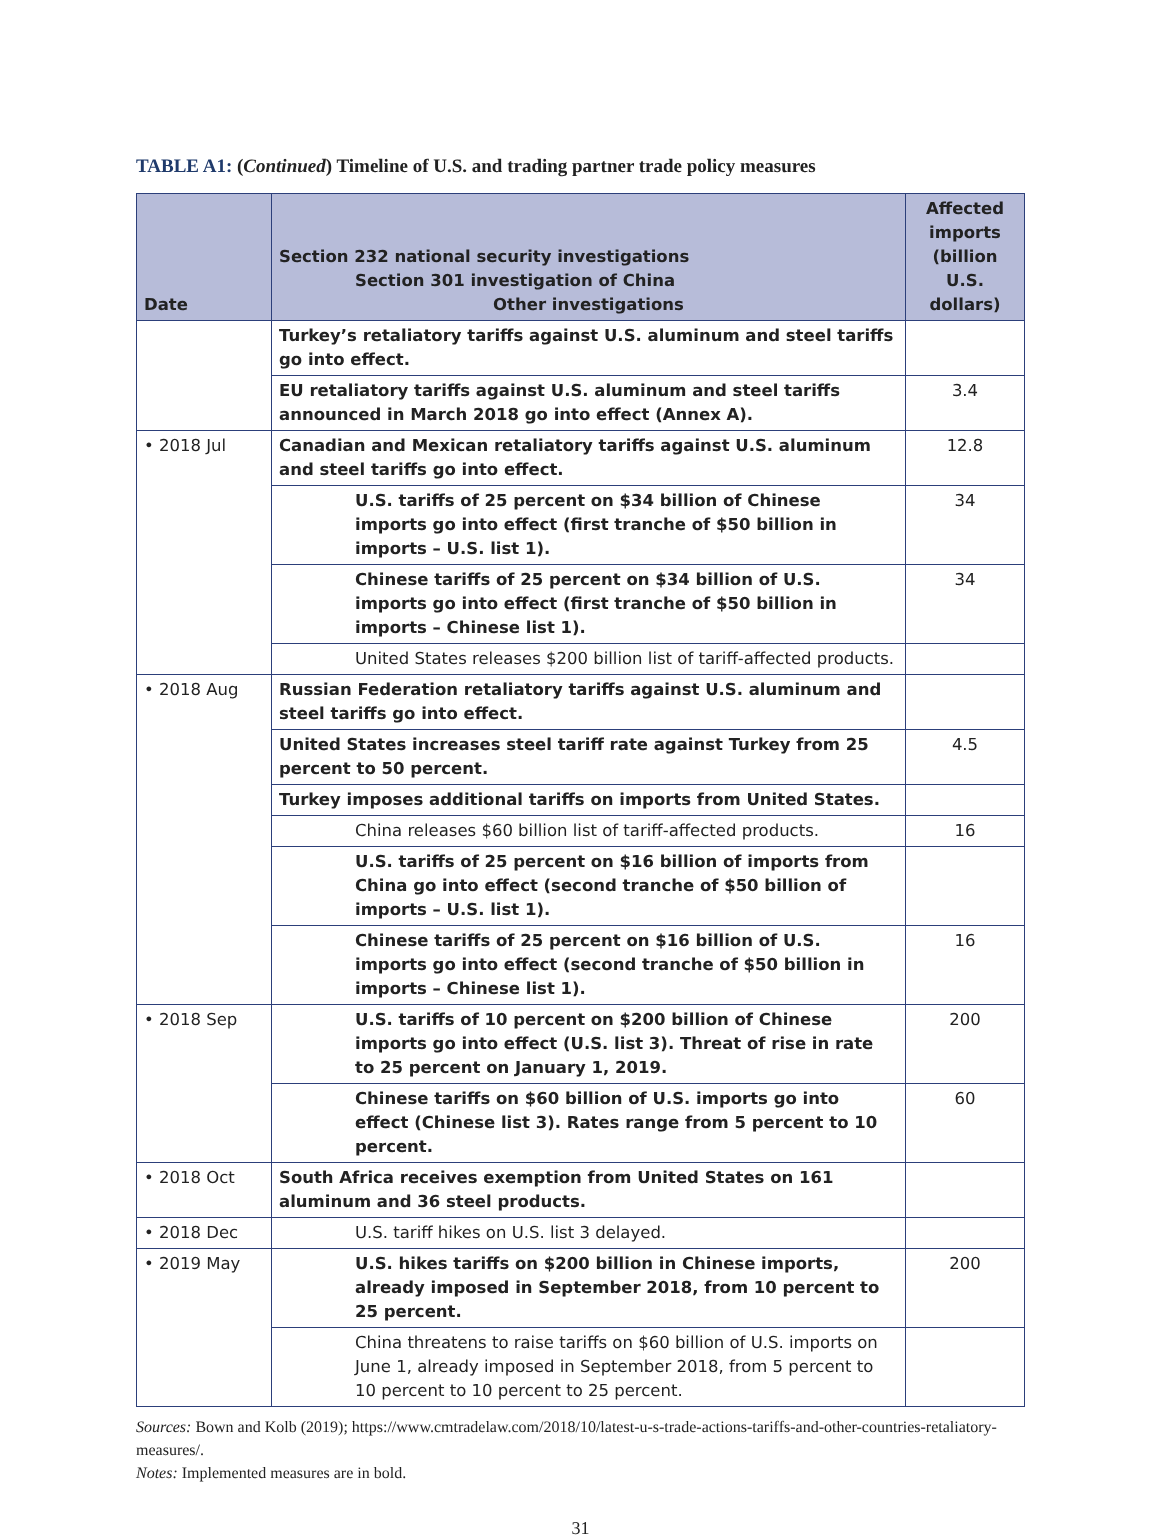TABLE A1: (Continued) Timeline of U.S. and trading partner trade policy measures
| Date | Section 232 national security investigations Section 301 investigation of China Other investigations | Affected imports (billion U.S. dollars) |
| --- | --- | --- |
| | Turkey’s retaliatory tariffs against U.S. aluminum and steel tariffs go into effect. | |
| | EU retaliatory tariffs against U.S. aluminum and steel tariffs announced in March 2018 go into effect (Annex A). | 3.4 |
| • 2018 Jul | Canadian and Mexican retaliatory tariffs against U.S. aluminum and steel tariffs go into effect. | 12.8 |
| | U.S. tariffs of 25 percent on $34 billion of Chinese imports go into effect (first tranche of $50 billion in imports – U.S. list 1). | 34 |
| | Chinese tariffs of 25 percent on $34 billion of U.S. imports go into effect (first tranche of $50 billion in imports – Chinese list 1). | 34 |
| | United States releases $200 billion list of tariff-affected products. | |
| • 2018 Aug | Russian Federation retaliatory tariffs against U.S. aluminum and steel tariffs go into effect. | |
| | United States increases steel tariff rate against Turkey from 25 percent to 50 percent. | 4.5 |
| | Turkey imposes additional tariffs on imports from United States. | |
| | China releases $60 billion list of tariff-affected products. | 16 |
| | U.S. tariffs of 25 percent on $16 billion of imports from China go into effect (second tranche of $50 billion of imports – U.S. list 1). | |
| | Chinese tariffs of 25 percent on $16 billion of U.S. imports go into effect (second tranche of $50 billion in imports – Chinese list 1). | 16 |
| • 2018 Sep | U.S. tariffs of 10 percent on $200 billion of Chinese imports go into effect (U.S. list 3). Threat of rise in rate to 25 percent on January 1, 2019. | 200 |
| | Chinese tariffs on $60 billion of U.S. imports go into effect (Chinese list 3). Rates range from 5 percent to 10 percent. | 60 |
| • 2018 Oct | South Africa receives exemption from United States on 161 aluminum and 36 steel products. | |
| • 2018 Dec | U.S. tariff hikes on U.S. list 3 delayed. | |
| • 2019 May | U.S. hikes tariffs on $200 billion in Chinese imports, already imposed in September 2018, from 10 percent to 25 percent. | 200 |
| | China threatens to raise tariffs on $60 billion of U.S. imports on June 1, already imposed in September 2018, from 5 percent to 10 percent to 10 percent to 25 percent. | |
Sources: Bown and Kolb (2019); https://www.cmtradelaw.com/2018/10/latest-u-s-trade-actions-tariffs-and-other-countries-retaliatory-measures/.
Notes: Implemented measures are in bold.
31